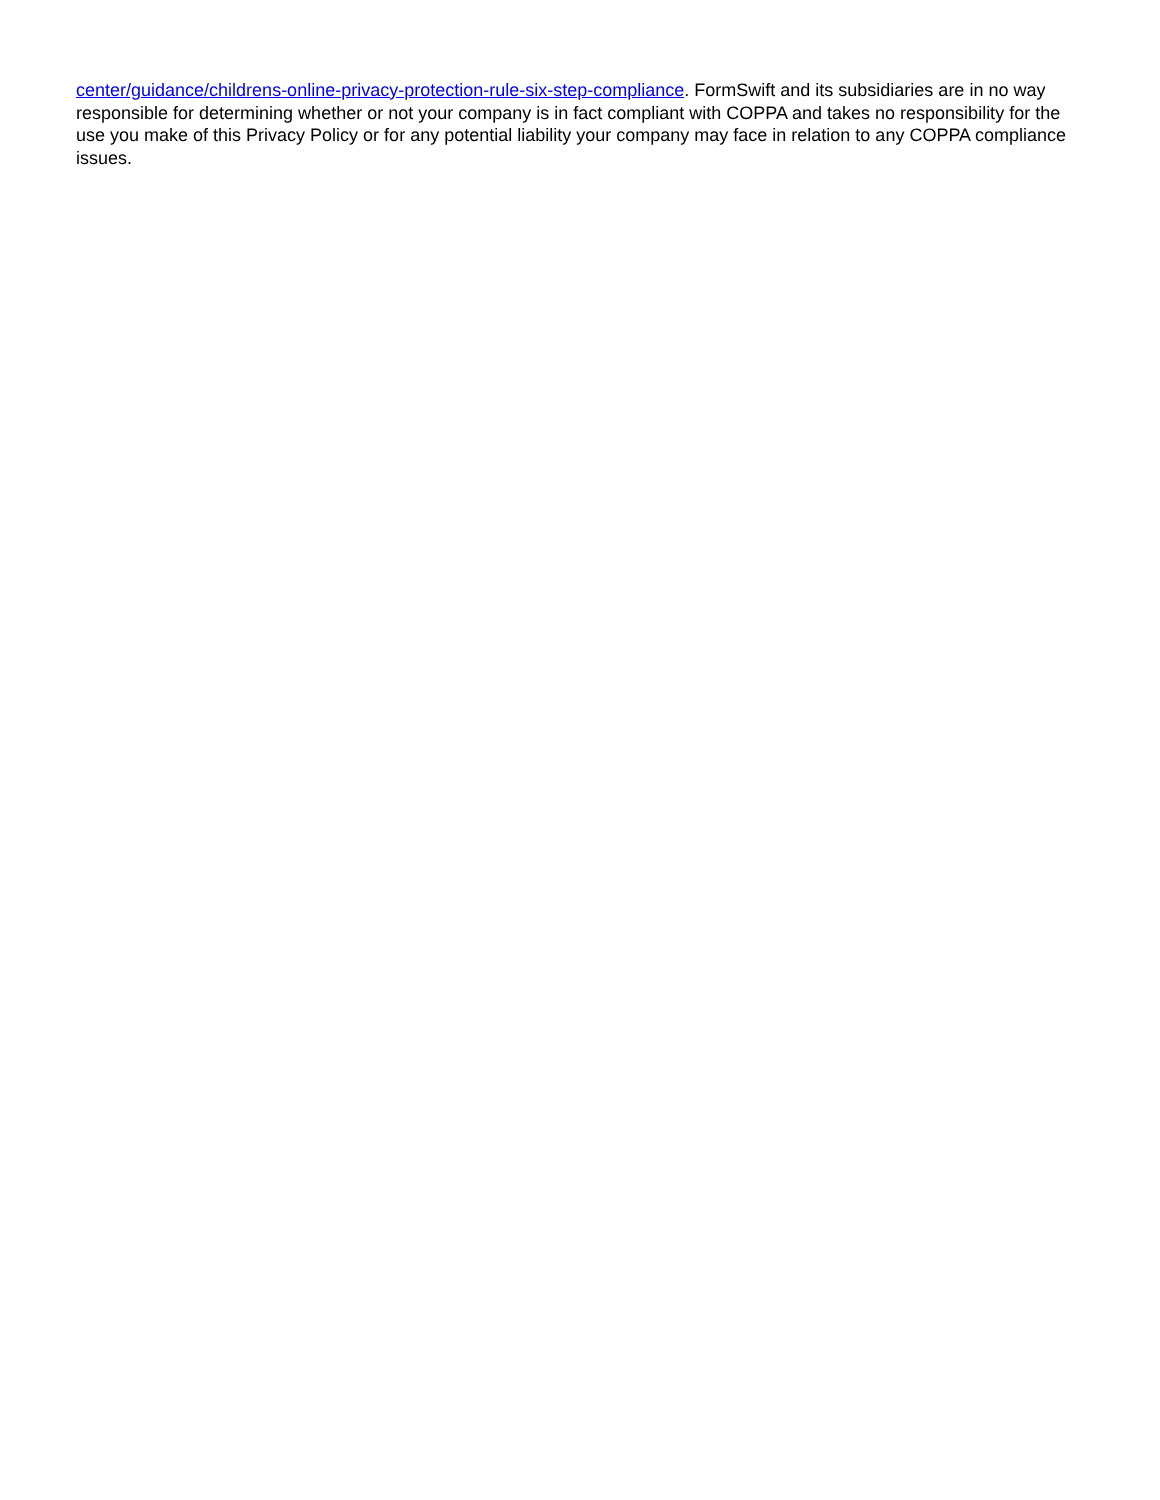center/guidance/childrens-online-privacy-protection-rule-six-step-compliance. FormSwift and its subsidiaries are in no way responsible for determining whether or not your company is in fact compliant with COPPA and takes no responsibility for the use you make of this Privacy Policy or for any potential liability your company may face in relation to any COPPA compliance issues.